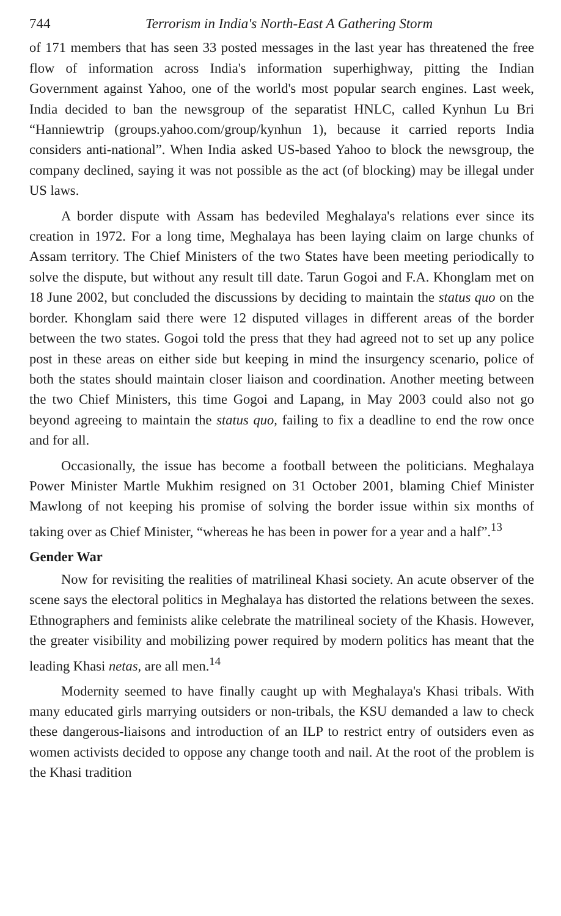744 Terrorism in India's North-East A Gathering Storm
of 171 members that has seen 33 posted messages in the last year has threatened the free flow of information across India's information superhighway, pitting the Indian Government against Yahoo, one of the world's most popular search engines. Last week, India decided to ban the newsgroup of the separatist HNLC, called Kynhun Lu Bri “Hanniewtrip (groups.yahoo.com/group/kynhun 1), because it carried reports India considers anti-national”. When India asked US-based Yahoo to block the newsgroup, the company declined, saying it was not possible as the act (of blocking) may be illegal under US laws.
A border dispute with Assam has bedeviled Meghalaya's relations ever since its creation in 1972. For a long time, Meghalaya has been laying claim on large chunks of Assam territory. The Chief Ministers of the two States have been meeting periodically to solve the dispute, but without any result till date. Tarun Gogoi and F.A. Khonglam met on 18 June 2002, but concluded the discussions by deciding to maintain the status quo on the border. Khonglam said there were 12 disputed villages in different areas of the border between the two states. Gogoi told the press that they had agreed not to set up any police post in these areas on either side but keeping in mind the insurgency scenario, police of both the states should maintain closer liaison and coordination. Another meeting between the two Chief Ministers, this time Gogoi and Lapang, in May 2003 could also not go beyond agreeing to maintain the status quo, failing to fix a deadline to end the row once and for all.
Occasionally, the issue has become a football between the politicians. Meghalaya Power Minister Martle Mukhim resigned on 31 October 2001, blaming Chief Minister Mawlong of not keeping his promise of solving the border issue within six months of taking over as Chief Minister, “whereas he has been in power for a year and a half”.<sup>13</sup>
Gender War
Now for revisiting the realities of matrilineal Khasi society. An acute observer of the scene says the electoral politics in Meghalaya has distorted the relations between the sexes. Ethnographers and feminists alike celebrate the matrilineal society of the Khasis. However, the greater visibility and mobilizing power required by modern politics has meant that the leading Khasi netas, are all men.<sup>14</sup>
Modernity seemed to have finally caught up with Meghalaya's Khasi tribals. With many educated girls marrying outsiders or non-tribals, the KSU demanded a law to check these dangerous-liaisons and introduction of an ILP to restrict entry of outsiders even as women activists decided to oppose any change tooth and nail. At the root of the problem is the Khasi tradition